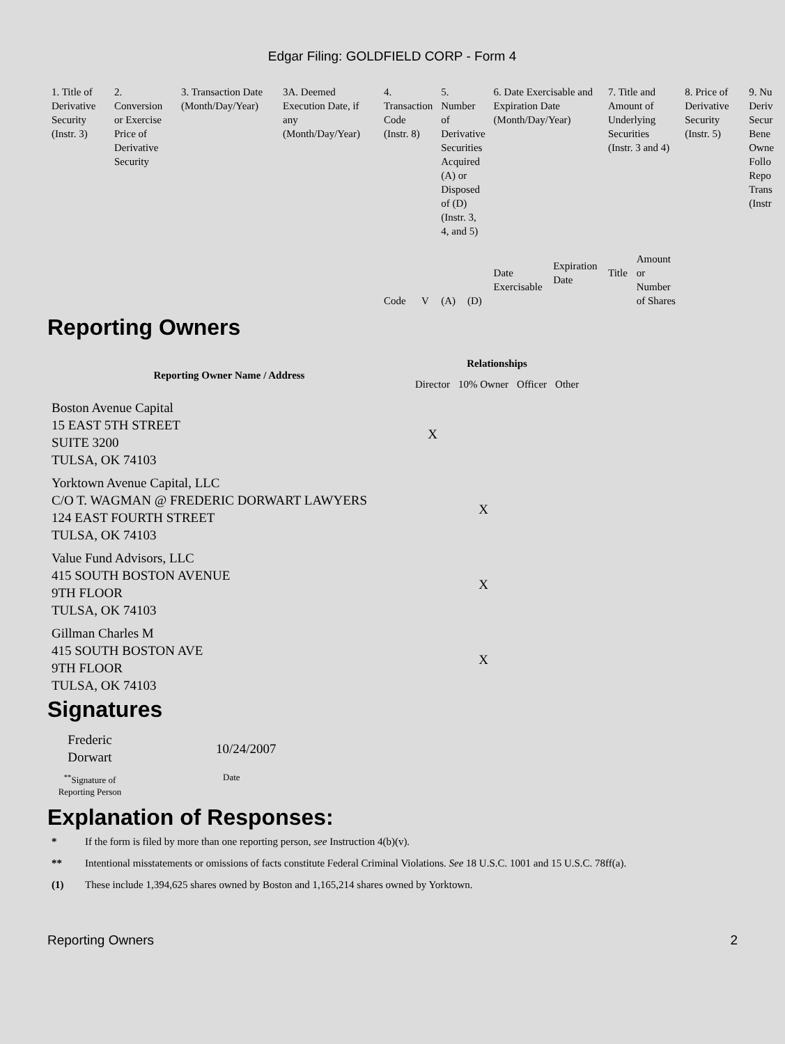Edgar Filing: GOLDFIELD CORP - Form 4
| 1. Title of Derivative Security (Instr. 3) | 2. Conversion or Exercise Price of Derivative Security | 3. Transaction Date (Month/Day/Year) | 3A. Deemed Execution Date, if any (Month/Day/Year) | 4. Transaction Code (Instr. 8) | | 5. Number of Derivative Securities Acquired (A) or Disposed of (D) (Instr. 3, 4, and 5) | | 6. Date Exercisable and Expiration Date (Month/Day/Year) | | 7. Title and Amount of Underlying Securities (Instr. 3 and 4) | | 8. Price of Derivative Security (Instr. 5) | 9. Nu Deriv Secur Bene Owne Follo Repo Trans (Instr |
| | | | | Code | V | (A) | (D) | Date Exercisable | Expiration Date | Title | Amount or Number of Shares | | |
Reporting Owners
| Reporting Owner Name / Address | Relationships | | | |
| --- | --- | --- | --- | --- |
| | Director | 10% Owner | Officer | Other |
| Boston Avenue Capital 15 EAST 5TH STREET SUITE 3200 TULSA, OK 74103 | X | | | |
| Yorktown Avenue Capital, LLC C/O T. WAGMAN @ FREDERIC DORWART LAWYERS 124 EAST FOURTH STREET TULSA, OK 74103 | | X | | |
| Value Fund Advisors, LLC 415 SOUTH BOSTON AVENUE 9TH FLOOR TULSA, OK 74103 | | X | | |
| Gillman Charles M 415 SOUTH BOSTON AVE 9TH FLOOR TULSA, OK 74103 | | X | | |
Signatures
| Frederic Dorwart | 10/24/2007 |
| <sup>**</sup> Signature of Reporting Person | Date |
Explanation of Responses:
* If the form is filed by more than one reporting person, see Instruction 4(b)(v).
** Intentional misstatements or omissions of facts constitute Federal Criminal Violations. See 18 U.S.C. 1001 and 15 U.S.C. 78ff(a).
(1) These include 1,394,625 shares owned by Boston and 1,165,214 shares owned by Yorktown.
Reporting Owners 2